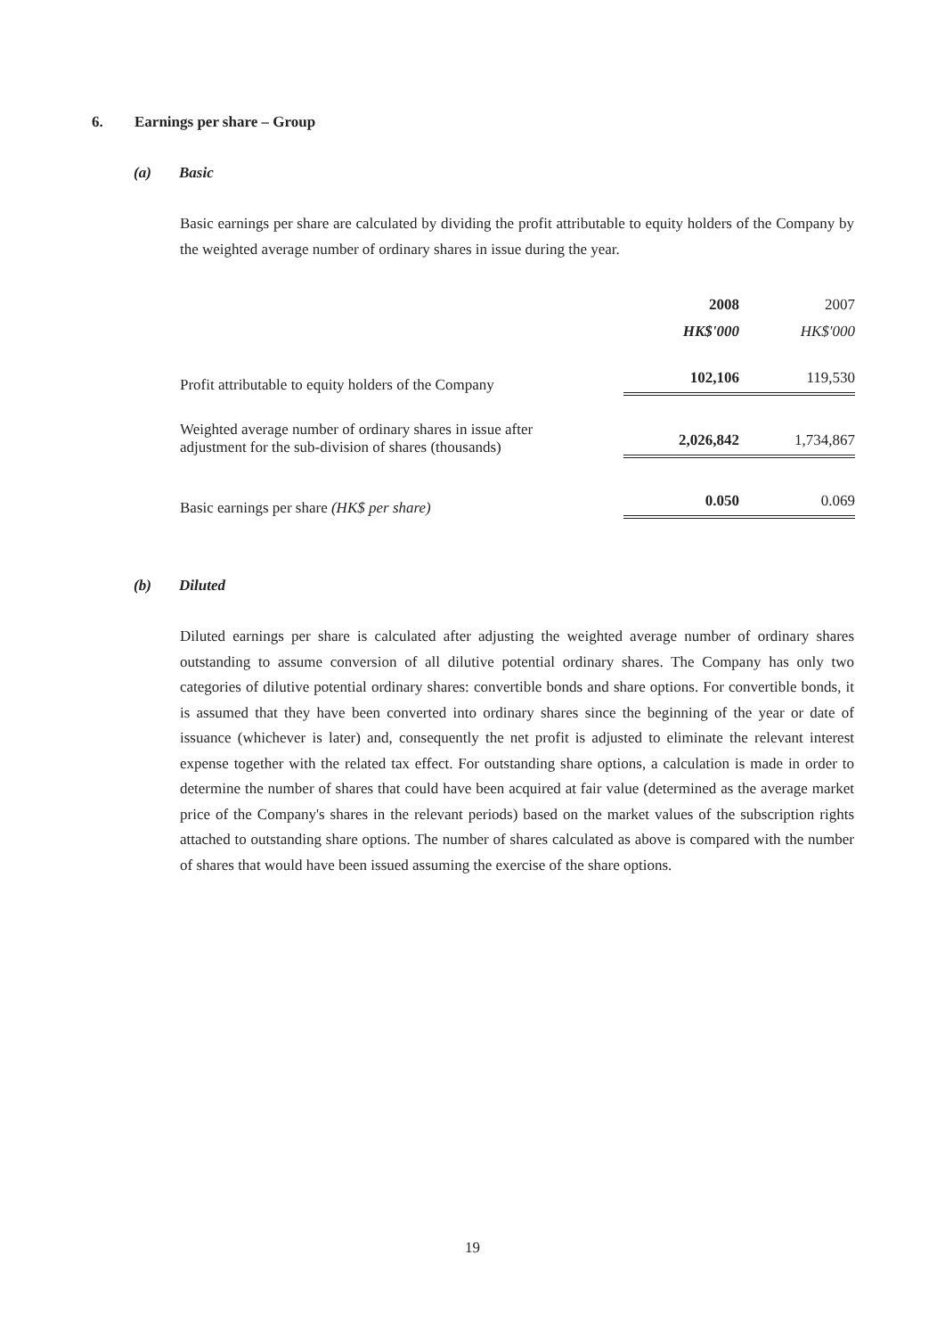6. Earnings per share – Group
(a) Basic
Basic earnings per share are calculated by dividing the profit attributable to equity holders of the Company by the weighted average number of ordinary shares in issue during the year.
| | 2008 | | 2007 |
| --- | --- | --- | --- |
| | HK$'000 | | HK$'000 |
| Profit attributable to equity holders of the Company | 102,106 | | 119,530 |
| Weighted average number of ordinary shares in issue after adjustment for the sub-division of shares (thousands) | 2,026,842 | | 1,734,867 |
| Basic earnings per share (HK$ per share) | 0.050 | | 0.069 |
(b) Diluted
Diluted earnings per share is calculated after adjusting the weighted average number of ordinary shares outstanding to assume conversion of all dilutive potential ordinary shares. The Company has only two categories of dilutive potential ordinary shares: convertible bonds and share options. For convertible bonds, it is assumed that they have been converted into ordinary shares since the beginning of the year or date of issuance (whichever is later) and, consequently the net profit is adjusted to eliminate the relevant interest expense together with the related tax effect. For outstanding share options, a calculation is made in order to determine the number of shares that could have been acquired at fair value (determined as the average market price of the Company's shares in the relevant periods) based on the market values of the subscription rights attached to outstanding share options. The number of shares calculated as above is compared with the number of shares that would have been issued assuming the exercise of the share options.
19